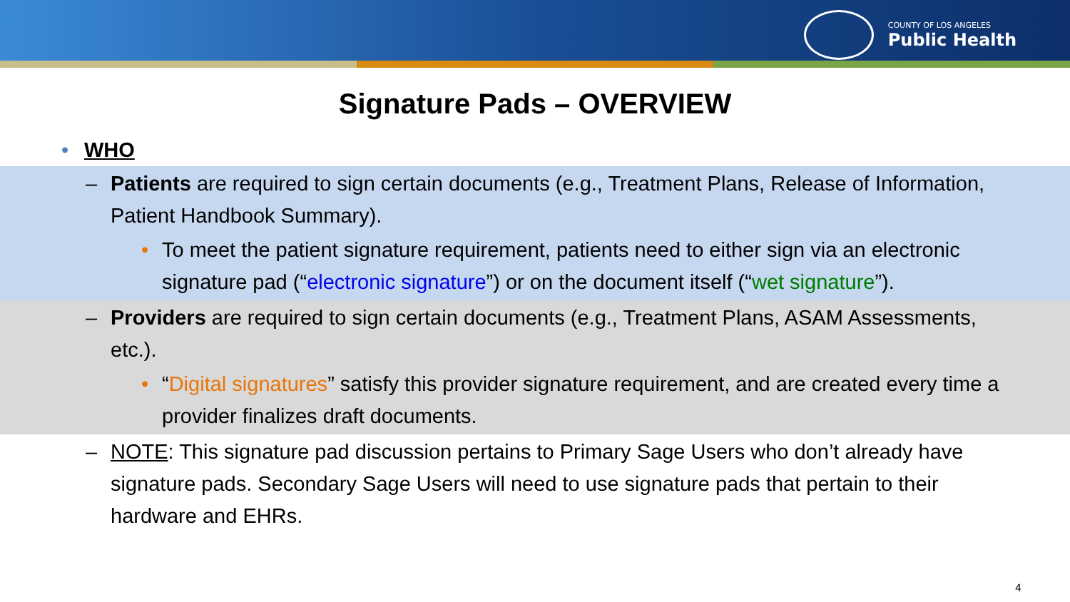COUNTY OF LOS ANGELES
Public Health
Signature Pads – OVERVIEW
• WHO
– Patients are required to sign certain documents (e.g., Treatment Plans, Release of Information, Patient Handbook Summary).
• To meet the patient signature requirement, patients need to either sign via an electronic signature pad (“electronic signature”) or on the document itself (“wet signature”).
– Providers are required to sign certain documents (e.g., Treatment Plans, ASAM Assessments, etc.).
• “Digital signatures” satisfy this provider signature requirement, and are created every time a provider finalizes draft documents.
– NOTE: This signature pad discussion pertains to Primary Sage Users who don’t already have signature pads. Secondary Sage Users will need to use signature pads that pertain to their hardware and EHRs.
4